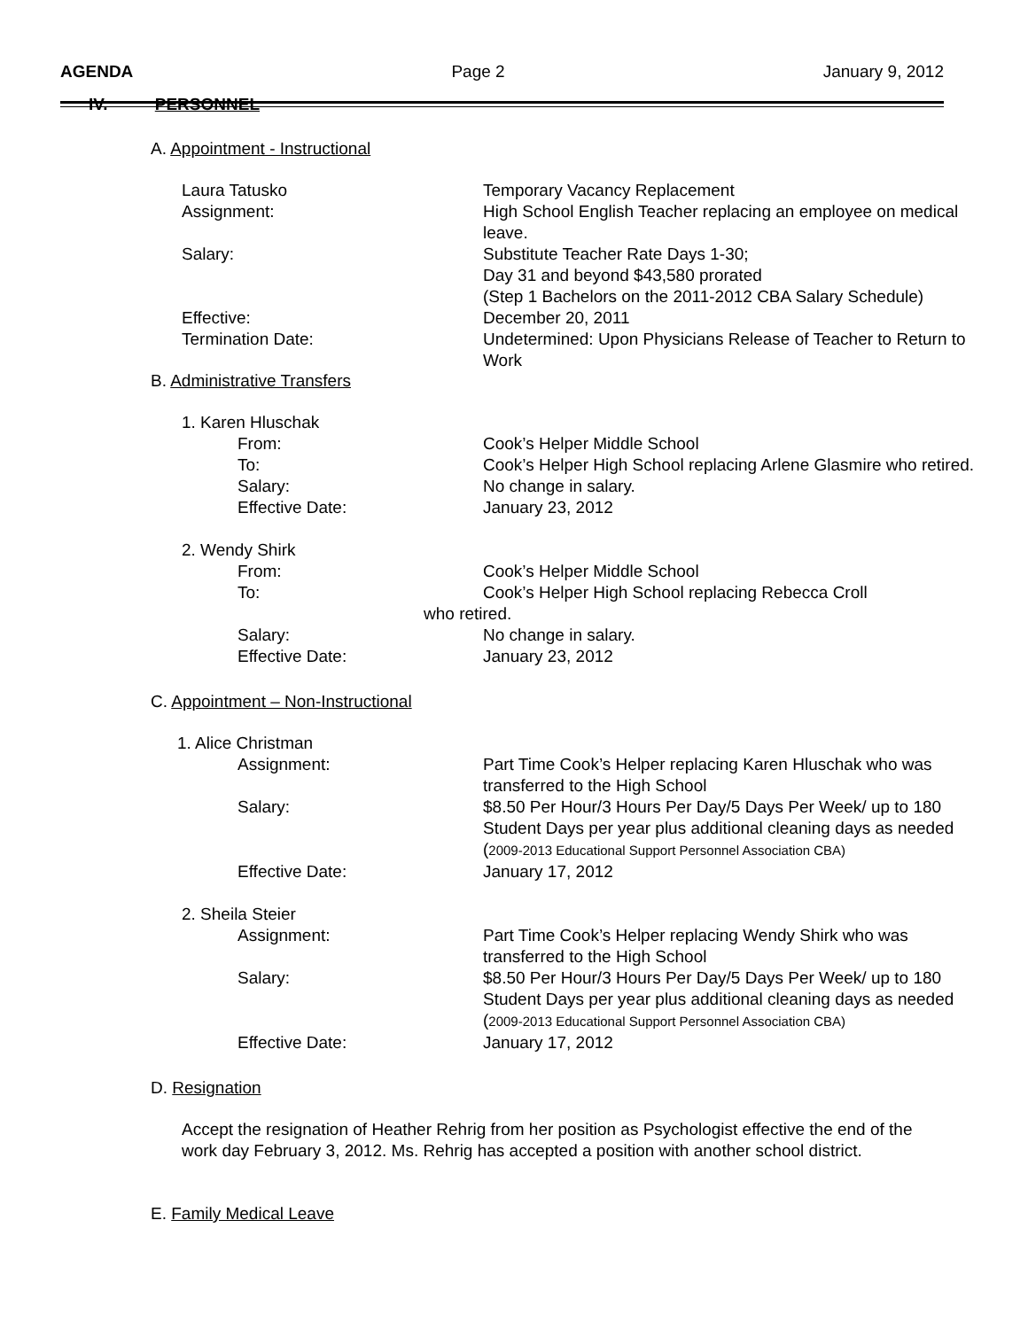AGENDA Page 2 January 9, 2012
IV. PERSONNEL
A. Appointment - Instructional
Laura Tatusko Temporary Vacancy Replacement
Assignment: High School English Teacher replacing an employee on medical leave.
Salary: Substitute Teacher Rate Days 1-30;
Day 31 and beyond $43,580 prorated
(Step 1 Bachelors on the 2011-2012 CBA Salary Schedule)
Effective: December 20, 2011
Termination Date: Undetermined: Upon Physicians Release of Teacher to Return to Work
B. Administrative Transfers
1. Karen Hluschak
From: Cook’s Helper Middle School
To: Cook’s Helper High School replacing Arlene Glasmire who retired.
Salary: No change in salary.
Effective Date: January 23, 2012
2. Wendy Shirk
From: Cook’s Helper Middle School
To: Cook’s Helper High School replacing Rebecca Croll
who retired.
Salary: No change in salary.
Effective Date: January 23, 2012
C. Appointment – Non-Instructional
1. Alice Christman
Assignment: Part Time Cook’s Helper replacing Karen Hluschak who was transferred to the High School
Salary: $8.50 Per Hour/3 Hours Per Day/5 Days Per Week/ up to 180 Student Days per year plus additional cleaning days as needed (2009-2013 Educational Support Personnel Association CBA)
Effective Date: January 17, 2012
2. Sheila Steier
Assignment: Part Time Cook’s Helper replacing Wendy Shirk who was transferred to the High School
Salary: $8.50 Per Hour/3 Hours Per Day/5 Days Per Week/ up to 180 Student Days per year plus additional cleaning days as needed (2009-2013 Educational Support Personnel Association CBA)
Effective Date: January 17, 2012
D. Resignation
Accept the resignation of Heather Rehrig from her position as Psychologist effective the end of the work day February 3, 2012. Ms. Rehrig has accepted a position with another school district.
E. Family Medical Leave